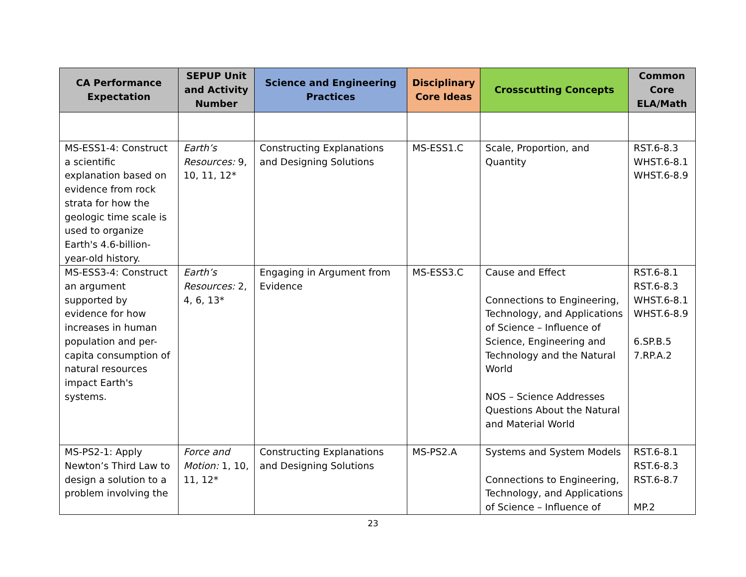| CA Performance Expectation | SEPUP Unit and Activity Number | Science and Engineering Practices | Disciplinary Core Ideas | Crosscutting Concepts | Common Core ELA/Math |
| --- | --- | --- | --- | --- | --- |
| MS-ESS1-4: Construct a scientific explanation based on evidence from rock strata for how the geologic time scale is used to organize Earth's 4.6-billion-year-old history. | Earth’s Resources: 9, 10, 11, 12* | Constructing Explanations and Designing Solutions | MS-ESS1.C | Scale, Proportion, and Quantity | RST.6-8.3 WHST.6-8.1 WHST.6-8.9 |
| MS-ESS3-4: Construct an argument supported by evidence for how increases in human population and per-capita consumption of natural resources impact Earth's systems. | Earth’s Resources: 2, 4, 6, 13* | Engaging in Argument from Evidence | MS-ESS3.C | Cause and Effect Connections to Engineering, Technology, and Applications of Science – Influence of Science, Engineering and Technology and the Natural World NOS – Science Addresses Questions About the Natural and Material World | RST.6-8.1 RST.6-8.3 WHST.6-8.1 WHST.6-8.9 6.SP.B.5 7.RP.A.2 |
| MS-PS2-1: Apply Newton’s Third Law to design a solution to a problem involving the | Force and Motion: 1, 10, 11, 12* | Constructing Explanations and Designing Solutions | MS-PS2.A | Systems and System Models Connections to Engineering, Technology, and Applications of Science – Influence of | RST.6-8.1 RST.6-8.3 RST.6-8.7 MP.2 |
23